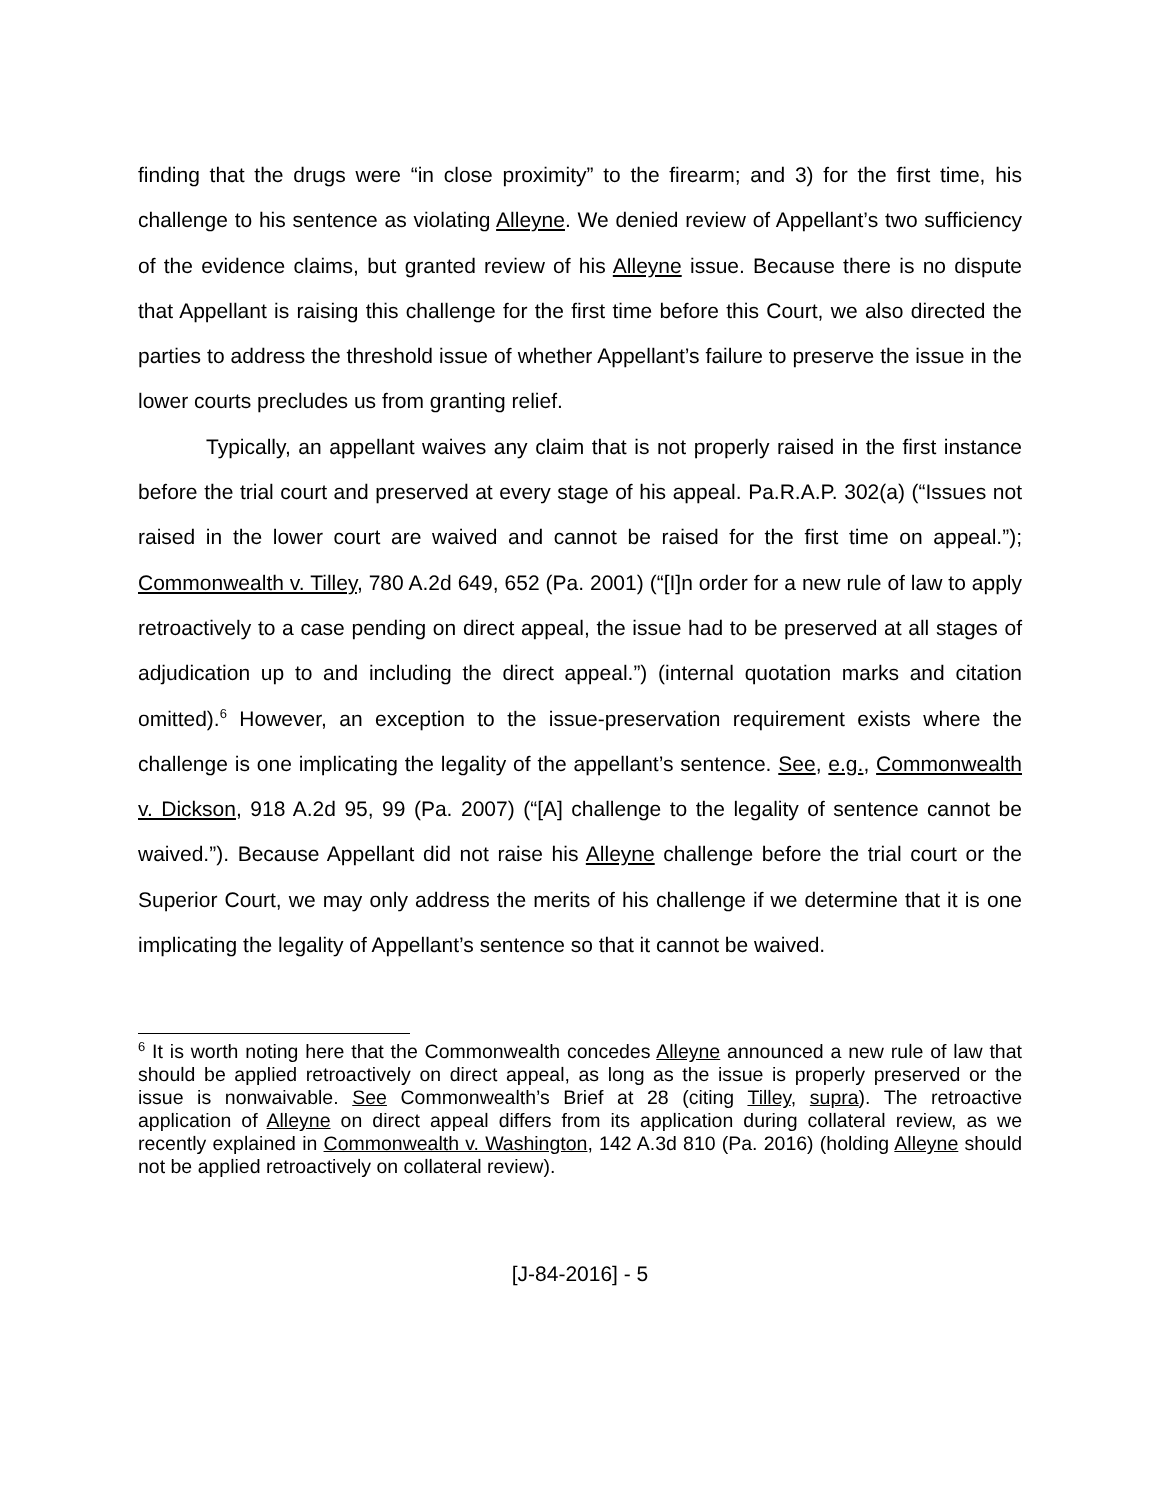finding that the drugs were “in close proximity” to the firearm; and 3) for the first time, his challenge to his sentence as violating Alleyne. We denied review of Appellant’s two sufficiency of the evidence claims, but granted review of his Alleyne issue. Because there is no dispute that Appellant is raising this challenge for the first time before this Court, we also directed the parties to address the threshold issue of whether Appellant’s failure to preserve the issue in the lower courts precludes us from granting relief.
Typically, an appellant waives any claim that is not properly raised in the first instance before the trial court and preserved at every stage of his appeal. Pa.R.A.P. 302(a) (“Issues not raised in the lower court are waived and cannot be raised for the first time on appeal.”); Commonwealth v. Tilley, 780 A.2d 649, 652 (Pa. 2001) (“[I]n order for a new rule of law to apply retroactively to a case pending on direct appeal, the issue had to be preserved at all stages of adjudication up to and including the direct appeal.”) (internal quotation marks and citation omitted).<sup>6</sup> However, an exception to the issue-preservation requirement exists where the challenge is one implicating the legality of the appellant’s sentence. See, e.g., Commonwealth v. Dickson, 918 A.2d 95, 99 (Pa. 2007) (“[A] challenge to the legality of sentence cannot be waived.”). Because Appellant did not raise his Alleyne challenge before the trial court or the Superior Court, we may only address the merits of his challenge if we determine that it is one implicating the legality of Appellant’s sentence so that it cannot be waived.
<sup>6</sup> It is worth noting here that the Commonwealth concedes Alleyne announced a new rule of law that should be applied retroactively on direct appeal, as long as the issue is properly preserved or the issue is nonwaivable. See Commonwealth’s Brief at 28 (citing Tilley, supra). The retroactive application of Alleyne on direct appeal differs from its application during collateral review, as we recently explained in Commonwealth v. Washington, 142 A.3d 810 (Pa. 2016) (holding Alleyne should not be applied retroactively on collateral review).
[J-84-2016] - 5